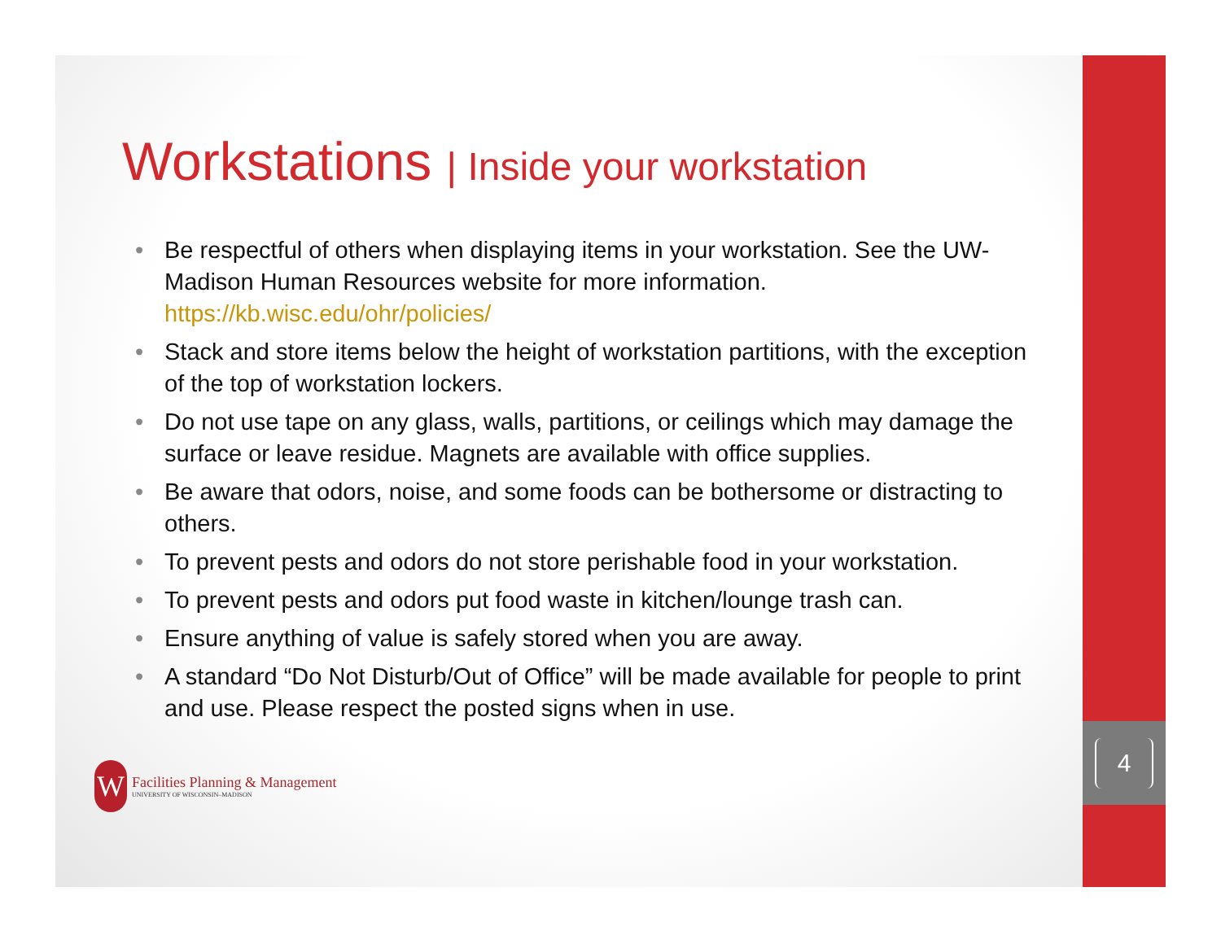Workstations | Inside your workstation
• Be respectful of others when displaying items in your workstation. See the UW-Madison Human Resources website for more information. https://kb.wisc.edu/ohr/policies/
• Stack and store items below the height of workstation partitions, with the exception of the top of workstation lockers.
• Do not use tape on any glass, walls, partitions, or ceilings which may damage the surface or leave residue. Magnets are available with office supplies.
• Be aware that odors, noise, and some foods can be bothersome or distracting to others.
• To prevent pests and odors do not store perishable food in your workstation.
• To prevent pests and odors put food waste in kitchen/lounge trash can.
• Ensure anything of value is safely stored when you are away.
• A standard “Do Not Disturb/Out of Office” will be made available for people to print and use. Please respect the posted signs when in use.
W
Facilities Planning & Management
UNIVERSITY OF WISCONSIN–MADISON
4